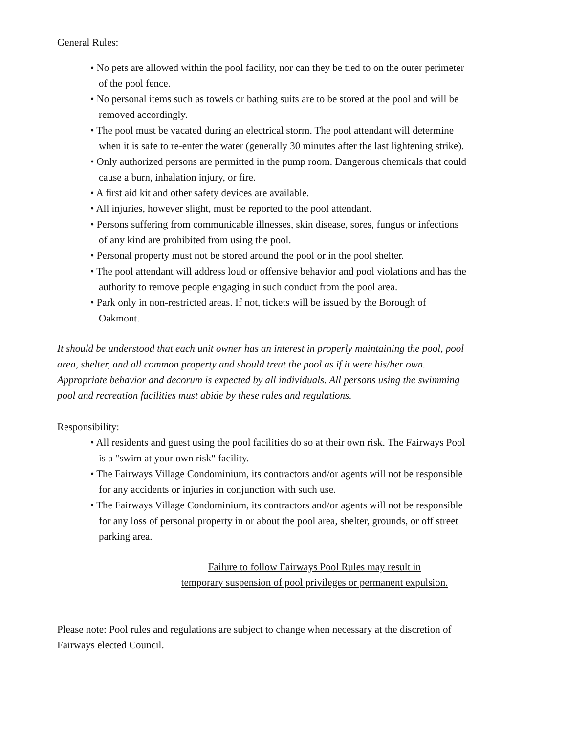General Rules:
• No pets are allowed within the pool facility, nor can they be tied to on the outer perimeter of the pool fence.
• No personal items such as towels or bathing suits are to be stored at the pool and will be removed accordingly.
• The pool must be vacated during an electrical storm. The pool attendant will determine when it is safe to re-enter the water (generally 30 minutes after the last lightening strike).
• Only authorized persons are permitted in the pump room. Dangerous chemicals that could cause a burn, inhalation injury, or fire.
• A first aid kit and other safety devices are available.
• All injuries, however slight, must be reported to the pool attendant.
• Persons suffering from communicable illnesses, skin disease, sores, fungus or infections of any kind are prohibited from using the pool.
• Personal property must not be stored around the pool or in the pool shelter.
• The pool attendant will address loud or offensive behavior and pool violations and has the authority to remove people engaging in such conduct from the pool area.
• Park only in non-restricted areas. If not, tickets will be issued by the Borough of Oakmont.
It should be understood that each unit owner has an interest in properly maintaining the pool, pool area, shelter, and all common property and should treat the pool as if it were his/her own. Appropriate behavior and decorum is expected by all individuals. All persons using the swimming pool and recreation facilities must abide by these rules and regulations.
Responsibility:
• All residents and guest using the pool facilities do so at their own risk. The Fairways Pool is a "swim at your own risk" facility.
• The Fairways Village Condominium, its contractors and/or agents will not be responsible for any accidents or injuries in conjunction with such use.
• The Fairways Village Condominium, its contractors and/or agents will not be responsible for any loss of personal property in or about the pool area, shelter, grounds, or off street parking area.
Failure to follow Fairways Pool Rules may result in
temporary suspension of pool privileges or permanent expulsion.
Please note: Pool rules and regulations are subject to change when necessary at the discretion of Fairways elected Council.